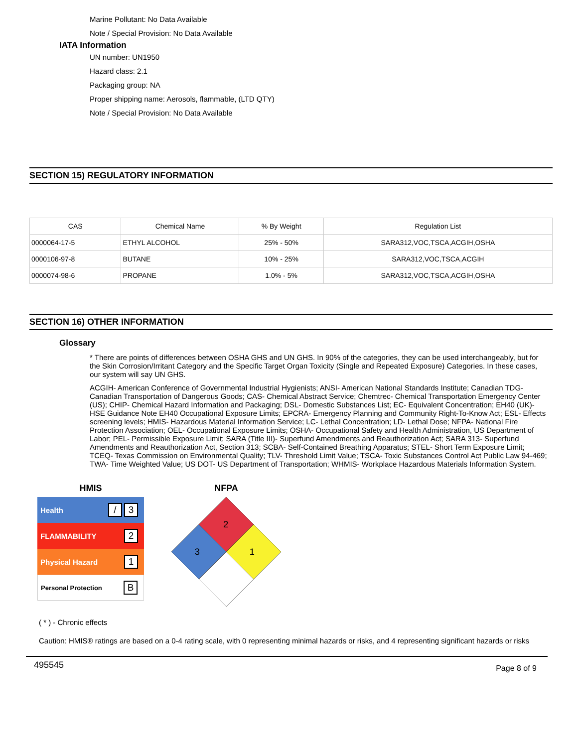Marine Pollutant: No Data Available
Note / Special Provision: No Data Available
IATA Information
UN number: UN1950
Hazard class: 2.1
Packaging group: NA
Proper shipping name: Aerosols, flammable, (LTD QTY)
Note / Special Provision: No Data Available
SECTION 15) REGULATORY INFORMATION
| CAS | Chemical Name | % By Weight | Regulation List |
| 0000064-17-5 | ETHYL ALCOHOL | 25% - 50% | SARA312,VOC,TSCA,ACGIH,OSHA |
| 0000106-97-8 | BUTANE | 10% - 25% | SARA312,VOC,TSCA,ACGIH |
| 0000074-98-6 | PROPANE | 1.0% - 5% | SARA312,VOC,TSCA,ACGIH,OSHA |
SECTION 16) OTHER INFORMATION
Glossary
* There are points of differences between OSHA GHS and UN GHS. In 90% of the categories, they can be used interchangeably, but for the Skin Corrosion/Irritant Category and the Specific Target Organ Toxicity (Single and Repeated Exposure) Categories. In these cases, our system will say UN GHS.
ACGIH- American Conference of Governmental Industrial Hygienists; ANSI- American National Standards Institute; Canadian TDG- Canadian Transportation of Dangerous Goods; CAS- Chemical Abstract Service; Chemtrec- Chemical Transportation Emergency Center (US); CHIP- Chemical Hazard Information and Packaging; DSL- Domestic Substances List; EC- Equivalent Concentration; EH40 (UK)- HSE Guidance Note EH40 Occupational Exposure Limits; EPCRA- Emergency Planning and Community Right-To-Know Act; ESL- Effects screening levels; HMIS- Hazardous Material Information Service; LC- Lethal Concentration; LD- Lethal Dose; NFPA- National Fire Protection Association; OEL- Occupational Exposure Limits; OSHA- Occupational Safety and Health Administration, US Department of Labor; PEL- Permissible Exposure Limit; SARA (Title III)- Superfund Amendments and Reauthorization Act; SARA 313- Superfund Amendments and Reauthorization Act, Section 313; SCBA- Self-Contained Breathing Apparatus; STEL- Short Term Exposure Limit; TCEQ- Texas Commission on Environmental Quality; TLV- Threshold Limit Value; TSCA- Toxic Substances Control Act Public Law 94-469; TWA- Time Weighted Value; US DOT- US Department of Transportation; WHMIS- Workplace Hazardous Materials Information System.
HMIS
Health / 3
FLAMMABILITY 2
Physical Hazard 1
Personal Protection B
NFPA
2
3
1
( * ) - Chronic effects
Caution: HMIS® ratings are based on a 0-4 rating scale, with 0 representing minimal hazards or risks, and 4 representing significant hazards or risks
495545 Page 8 of 9